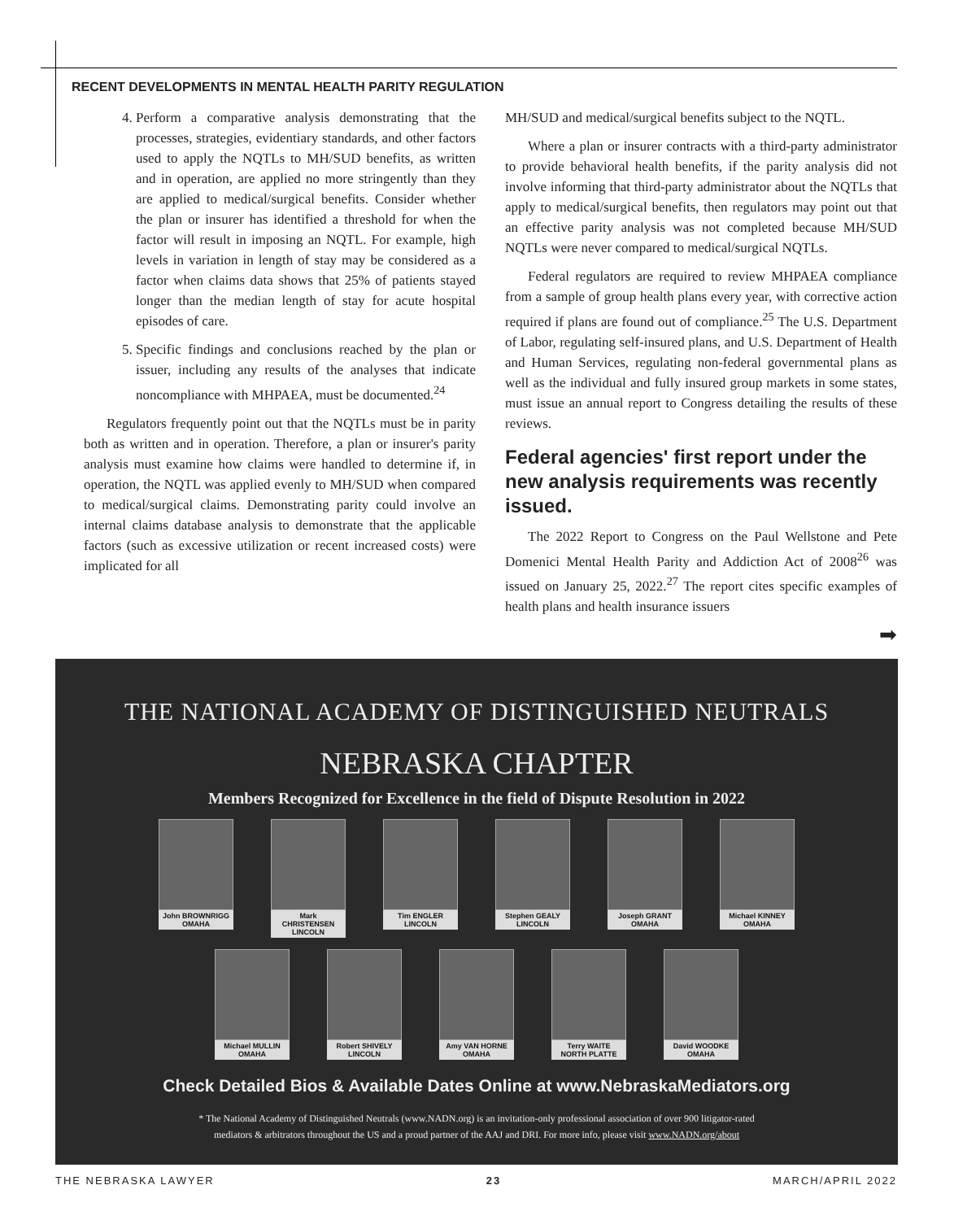RECENT DEVELOPMENTS IN MENTAL HEALTH PARITY REGULATION
4. Perform a comparative analysis demonstrating that the processes, strategies, evidentiary standards, and other factors used to apply the NQTLs to MH/SUD benefits, as written and in operation, are applied no more stringently than they are applied to medical/surgical benefits. Consider whether the plan or insurer has identified a threshold for when the factor will result in imposing an NQTL. For example, high levels in variation in length of stay may be considered as a factor when claims data shows that 25% of patients stayed longer than the median length of stay for acute hospital episodes of care.
5. Specific findings and conclusions reached by the plan or issuer, including any results of the analyses that indicate noncompliance with MHPAEA, must be documented.<sup>24</sup>
Regulators frequently point out that the NQTLs must be in parity both as written and in operation. Therefore, a plan or insurer's parity analysis must examine how claims were handled to determine if, in operation, the NQTL was applied evenly to MH/SUD when compared to medical/surgical claims. Demonstrating parity could involve an internal claims database analysis to demonstrate that the applicable factors (such as excessive utilization or recent increased costs) were implicated for all
MH/SUD and medical/surgical benefits subject to the NQTL.
Where a plan or insurer contracts with a third-party administrator to provide behavioral health benefits, if the parity analysis did not involve informing that third-party administrator about the NQTLs that apply to medical/surgical benefits, then regulators may point out that an effective parity analysis was not completed because MH/SUD NQTLs were never compared to medical/surgical NQTLs.
Federal regulators are required to review MHPAEA compliance from a sample of group health plans every year, with corrective action required if plans are found out of compliance.<sup>25</sup> The U.S. Department of Labor, regulating self-insured plans, and U.S. Department of Health and Human Services, regulating non-federal governmental plans as well as the individual and fully insured group markets in some states, must issue an annual report to Congress detailing the results of these reviews.
Federal agencies' first report under the new analysis requirements was recently issued.
The 2022 Report to Congress on the Paul Wellstone and Pete Domenici Mental Health Parity and Addiction Act of 2008<sup>26</sup> was issued on January 25, 2022.<sup>27</sup> The report cites specific examples of health plans and health insurance issuers
➡
THE NATIONAL ACADEMY OF DISTINGUISHED NEUTRALS
NEBRASKA CHAPTER
Members Recognized for Excellence in the field of Dispute Resolution in 2022
John BROWNRIGG
OMAHA
Mark CHRISTENSEN
LINCOLN
Tim ENGLER
LINCOLN
Stephen GEALY
LINCOLN
Joseph GRANT
OMAHA
Michael KINNEY
OMAHA
Michael MULLIN
OMAHA
Robert SHIVELY
LINCOLN
Amy VAN HORNE
OMAHA
Terry WAITE
NORTH PLATTE
David WOODKE
OMAHA
Check Detailed Bios & Available Dates Online at www.NebraskaMediators.org
* The National Academy of Distinguished Neutrals (www.NADN.org) is an invitation-only professional association of over 900 litigator-rated
mediators & arbitrators throughout the US and a proud partner of the AAJ and DRI. For more info, please visit www.NADN.org/about
THE NEBRASKA LAWYER 23 MARCH/APRIL 2022